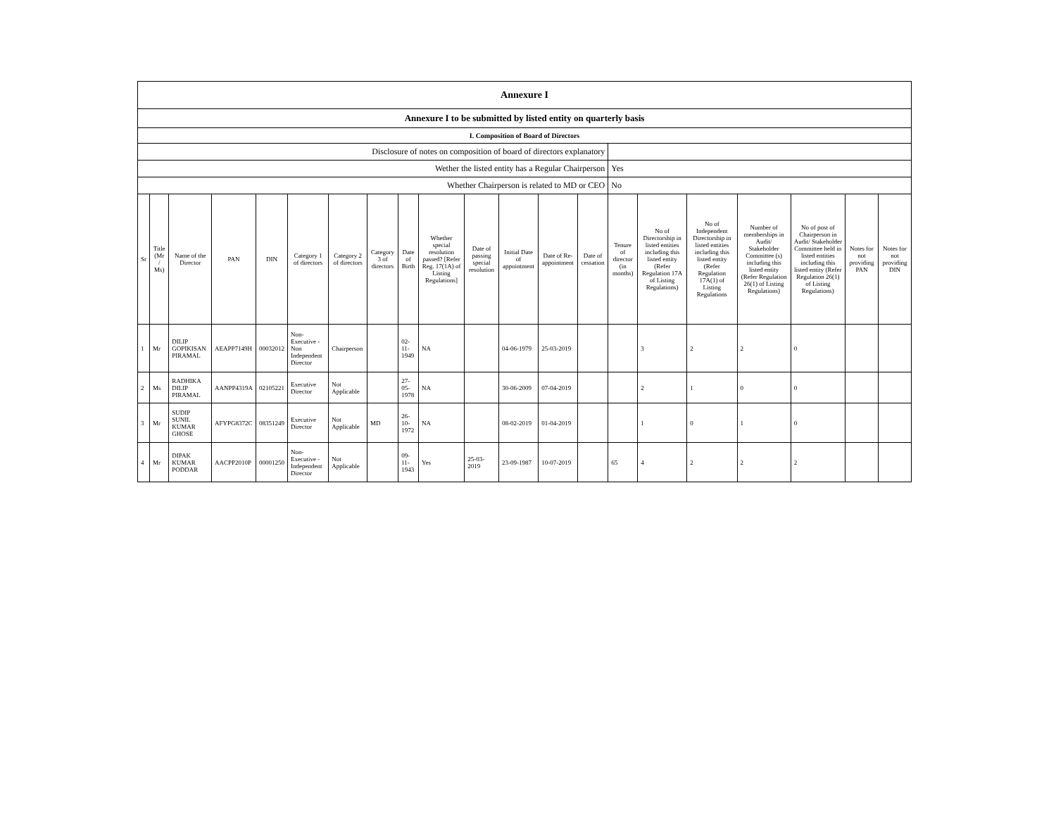| Annexure I | | | | | | | | | | | | | | | | | | | | |
| Annexure I to be submitted by listed entity on quarterly basis | | | | | | | | | | | | | | | | | | | | |
| I. Composition of Board of Directors | | | | | | | | | | | | | | | | | | | | |
| Disclosure of notes on composition of board of directors explanatory | | | | | | | | | | | | | | | | | | | | |
| Wether the listed entity has a Regular Chairperson | | | | | | | | | | | | | | Yes | | | | | | |
| Whether Chairperson is related to MD or CEO | | | | | | | | | | | | | | No | | | | | | |
| Sr | Title (Mr / Ms) | Name of the Director | PAN | DIN | Category 1 of directors | Category 2 of directors | Category 3 of directors | Date of Birth | Whether special resolution passed? [Refer Reg. 17(1A) of Listing Regulations] | Date of passing special resolution | Initial Date of appointment | Date of Re-appointment | Date of cessation | Tenure of director (in months) | No of Directorship in listed entities including this listed entity (Refer Regulation 17A of Listing Regulations) | No of Independent Directorship in listed entities including this listed entity (Refer Regulation 17A(1) of Listing Regulations | Number of memberships in Audit/ Stakeholder Committee (s) including this listed entity (Refer Regulation 26(1) of Listing Regulations) | No of post of Chairperson in Audit/ Stakeholder Committee held in listed entities including this listed entity (Refer Regulation 26(1) of Listing Regulations) | Notes for not providing PAN | Notes for not providing DIN |
| 1 | Mr | DILIP GOPIKISAN PIRAMAL | AEAPP7149H | 00032012 | Non-Executive - Non Independent Director | Chairperson | | 02-11-1949 | NA | | 04-06-1979 | 25-03-2019 | | | 3 | 2 | 2 | 0 | | |
| 2 | Ms | RADHIKA DILIP PIRAMAL | AANPP4319A | 02105221 | Executive Director | Not Applicable | | 27-05-1978 | NA | | 30-06-2009 | 07-04-2019 | | | 2 | 1 | 0 | 0 | | |
| 3 | Mr | SUDIP SUNIL KUMAR GHOSE | AFYPG8372C | 08351249 | Executive Director | Not Applicable | MD | 26-10-1972 | NA | | 08-02-2019 | 01-04-2019 | | | 1 | 0 | 1 | 0 | | |
| 4 | Mr | DIPAK KUMAR PODDAR | AACPP2010P | 00001250 | Non-Executive - Independent Director | Not Applicable | | 09-11-1943 | Yes | 25-03-2019 | 23-09-1987 | 10-07-2019 | | 65 | 4 | 2 | 2 | 2 | | |